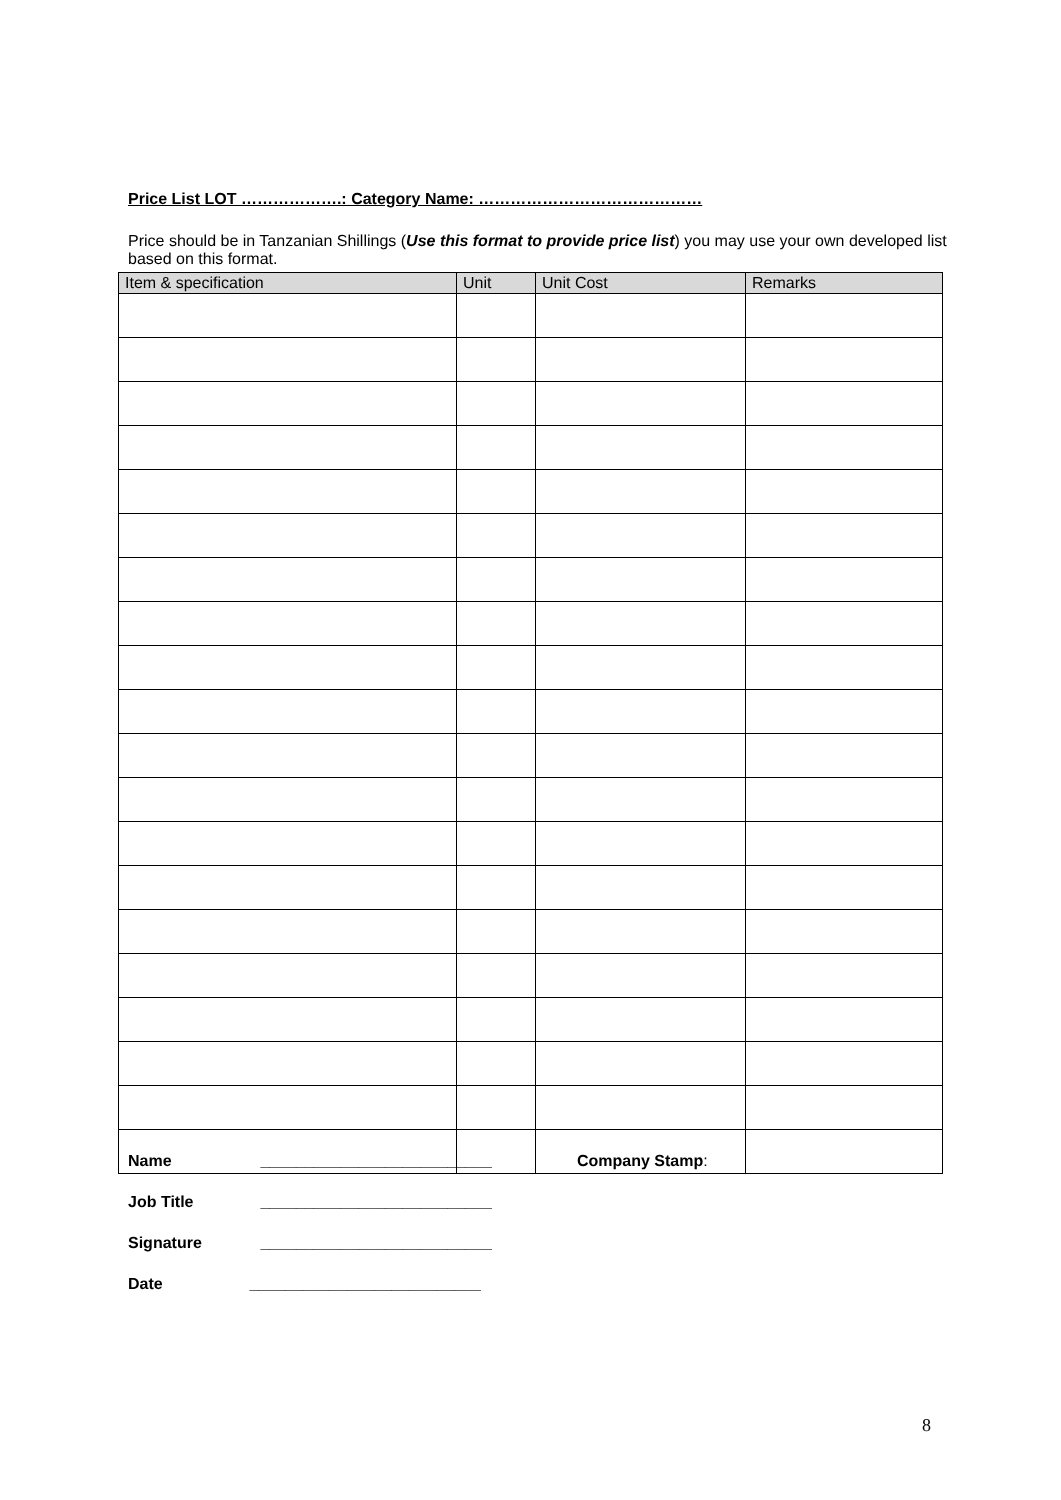Price List LOT ……………….: Category Name: ……………………………………
Price should be in Tanzanian Shillings (Use this format to provide price list) you may use your own developed list based on this format.
| Item & specification | Unit | Unit Cost | Remarks |
| --- | --- | --- | --- |
Name __________________________
Job Title __________________________
Signature __________________________
Date __________________________
Company Stamp:
8